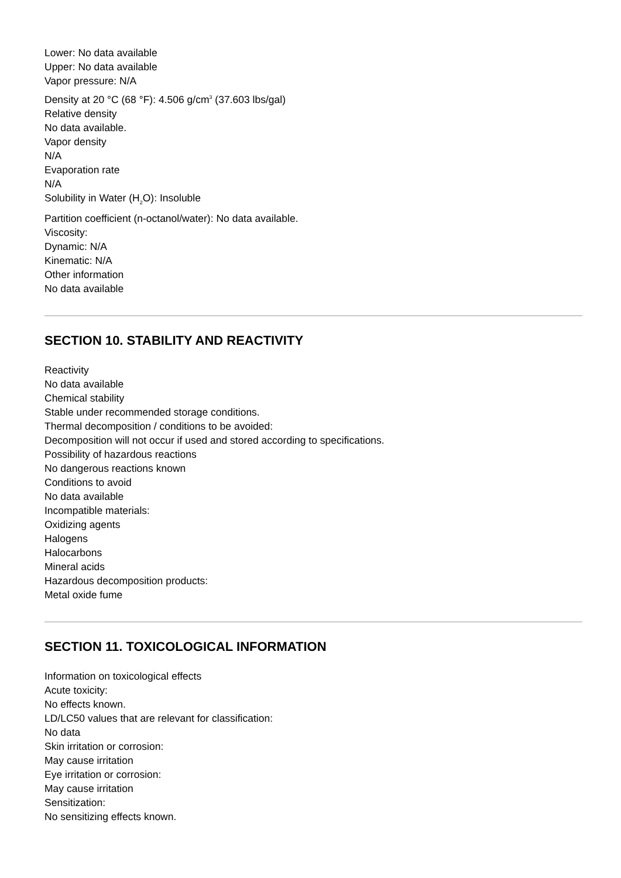Lower: No data available
Upper: No data available
Vapor pressure: N/A
Density at 20 °C (68 °F): 4.506 g/cm<sup>3</sup> (37.603 lbs/gal)
Relative density
No data available.
Vapor density
N/A
Evaporation rate
N/A
Solubility in Water (H<sub>2</sub>O): Insoluble
Partition coefficient (n-octanol/water): No data available.
Viscosity:
Dynamic: N/A
Kinematic: N/A
Other information
No data available
SECTION 10. STABILITY AND REACTIVITY
Reactivity
No data available
Chemical stability
Stable under recommended storage conditions.
Thermal decomposition / conditions to be avoided:
Decomposition will not occur if used and stored according to specifications.
Possibility of hazardous reactions
No dangerous reactions known
Conditions to avoid
No data available
Incompatible materials:
Oxidizing agents
Halogens
Halocarbons
Mineral acids
Hazardous decomposition products:
Metal oxide fume
SECTION 11. TOXICOLOGICAL INFORMATION
Information on toxicological effects
Acute toxicity:
No effects known.
LD/LC50 values that are relevant for classification:
No data
Skin irritation or corrosion:
May cause irritation
Eye irritation or corrosion:
May cause irritation
Sensitization:
No sensitizing effects known.